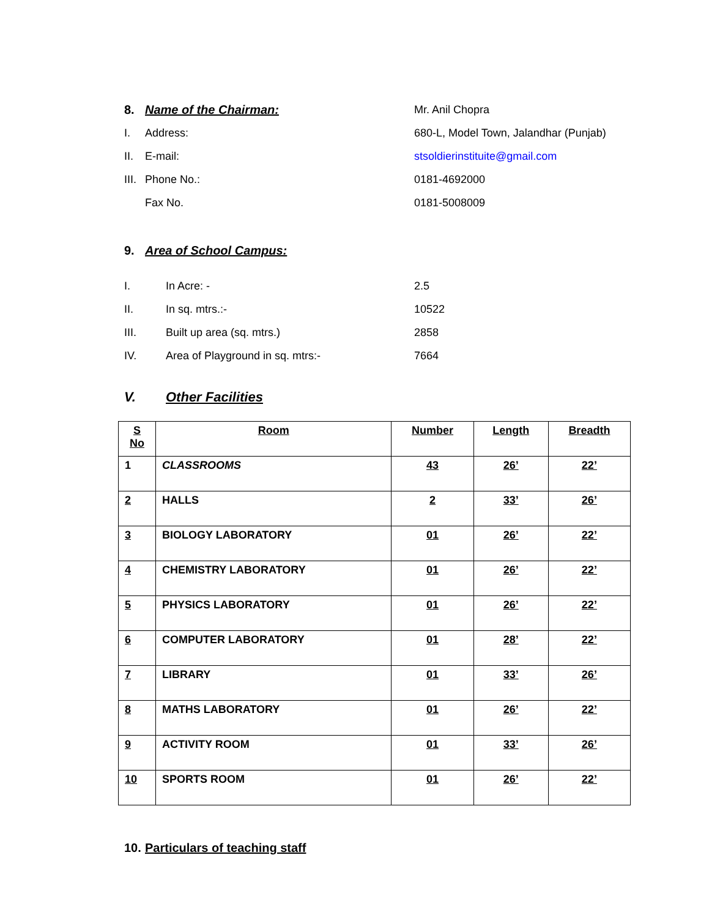8. Name of the Chairman: Mr. Anil Chopra
I. Address: 680-L, Model Town, Jalandhar (Punjab)
II. E-mail: stsoldierinstituite@gmail.com
III. Phone No.: 0181-4692000
Fax No. 0181-5008009
9. Area of School Campus:
I. In Acre: - 2.5
II. In sq. mtrs.:- 10522
III. Built up area (sq. mtrs.) 2858
IV. Area of Playground in sq. mtrs:- 7664
V. Other Facilities
| S No | Room | Number | Length | Breadth |
| --- | --- | --- | --- | --- |
| 1 | CLASSROOMS | 43 | 26’ | 22’ |
| 2 | HALLS | 2 | 33’ | 26’ |
| 3 | BIOLOGY LABORATORY | 01 | 26’ | 22’ |
| 4 | CHEMISTRY LABORATORY | 01 | 26’ | 22’ |
| 5 | PHYSICS LABORATORY | 01 | 26’ | 22’ |
| 6 | COMPUTER LABORATORY | 01 | 28’ | 22’ |
| 7 | LIBRARY | 01 | 33’ | 26’ |
| 8 | MATHS LABORATORY | 01 | 26’ | 22’ |
| 9 | ACTIVITY ROOM | 01 | 33’ | 26’ |
| 10 | SPORTS ROOM | 01 | 26’ | 22’ |
10.
Particulars of teaching staff